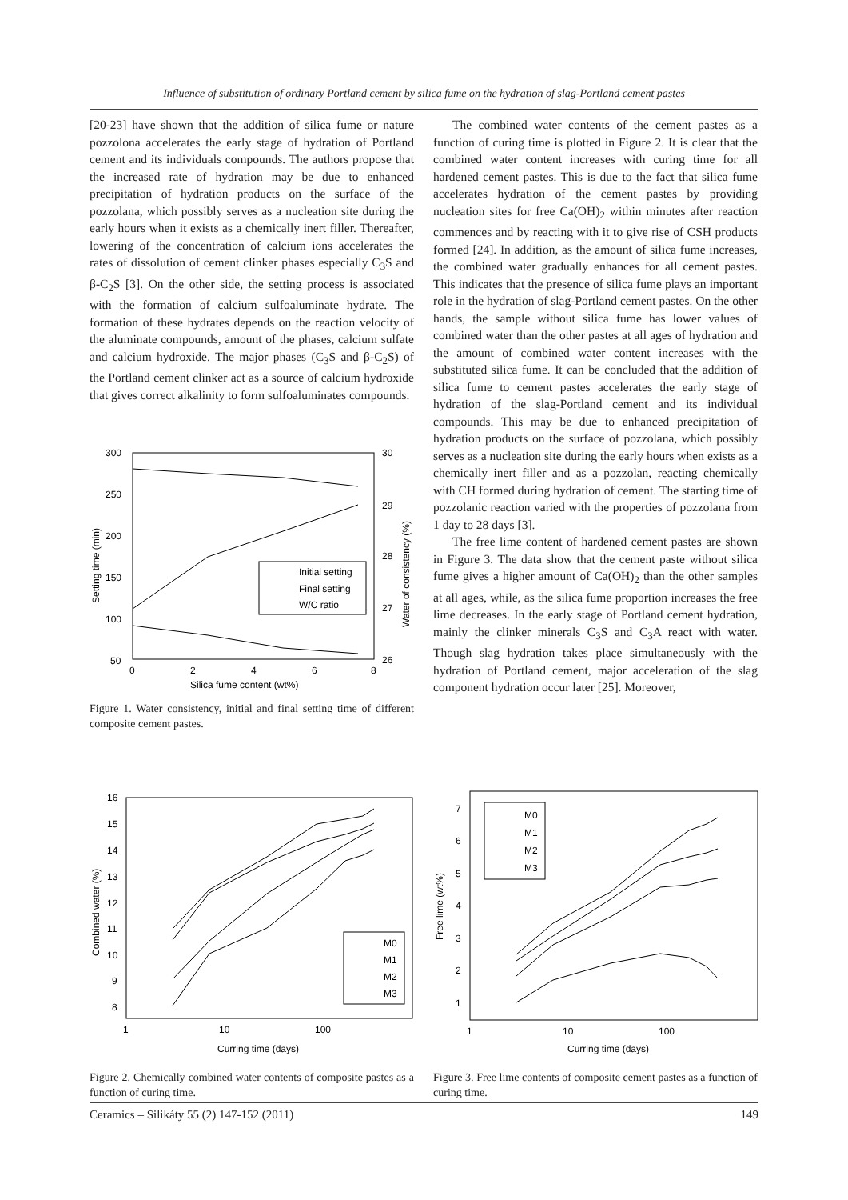Influence of substitution of ordinary Portland cement by silica fume on the hydration of slag-Portland cement pastes
[20-23] have shown that the addition of silica fume or nature pozzolona accelerates the early stage of hydration of Portland cement and its individuals compounds. The authors propose that the increased rate of hydration may be due to enhanced precipitation of hydration products on the surface of the pozzolana, which possibly serves as a nucleation site during the early hours when it exists as a chemically inert filler. Thereafter, lowering of the concentration of calcium ions accelerates the rates of dissolution of cement clinker phases especially C<sub>3</sub>S and β-C<sub>2</sub>S [3]. On the other side, the setting process is associated with the formation of calcium sulfoaluminate hydrate. The formation of these hydrates depends on the reaction velocity of the aluminate compounds, amount of the phases, calcium sulfate and calcium hydroxide. The major phases (C<sub>3</sub>S and β-C<sub>2</sub>S) of the Portland cement clinker act as a source of calcium hydroxide that gives correct alkalinity to form sulfoaluminates compounds.
300
250
200
150
100
50
30
29
28
27
26
0
2
4
6
8
Silica fume content (wt%)
Setting time (min)
Water of consistency (%)
Initial setting
Final setting
W/C ratio
Figure 1. Water consistency, initial and final setting time of different composite cement pastes.
The combined water contents of the cement pastes as a function of curing time is plotted in Figure 2. It is clear that the combined water content increases with curing time for all hardened cement pastes. This is due to the fact that silica fume accelerates hydration of the cement pastes by providing nucleation sites for free Ca(OH)<sub>2</sub> within minutes after reaction commences and by reacting with it to give rise of CSH products formed [24]. In addition, as the amount of silica fume increases, the combined water gradually enhances for all cement pastes. This indicates that the presence of silica fume plays an important role in the hydration of slag-Portland cement pastes. On the other hands, the sample without silica fume has lower values of combined water than the other pastes at all ages of hydration and the amount of combined water content increases with the substituted silica fume. It can be concluded that the addition of silica fume to cement pastes accelerates the early stage of hydration of the slag-Portland cement and its individual compounds. This may be due to enhanced precipitation of hydration products on the surface of pozzolana, which possibly serves as a nucleation site during the early hours when exists as a chemically inert filler and as a pozzolan, reacting chemically with CH formed during hydration of cement. The starting time of pozzolanic reaction varied with the properties of pozzolana from 1 day to 28 days [3].
The free lime content of hardened cement pastes are shown in Figure 3. The data show that the cement paste without silica fume gives a higher amount of Ca(OH)<sub>2</sub> than the other samples at all ages, while, as the silica fume proportion increases the free lime decreases. In the early stage of Portland cement hydration, mainly the clinker minerals C<sub>3</sub>S and C<sub>3</sub>A react with water. Though slag hydration takes place simultaneously with the hydration of Portland cement, major acceleration of the slag component hydration occur later [25]. Moreover,
16
15
14
13
12
11
10
9
8
1
10
100
Curring time (days)
Combined water (%)
M0
M1
M2
M3
Figure 2. Chemically combined water contents of composite pastes as a function of curing time.
7
6
5
4
3
2
1
1
10
100
Curring time (days)
Free lime (wt%)
M0
M1
M2
M3
Figure 3. Free lime contents of composite cement pastes as a function of curing time.
Ceramics – Silikáty 55 (2) 147-152 (2011) 149